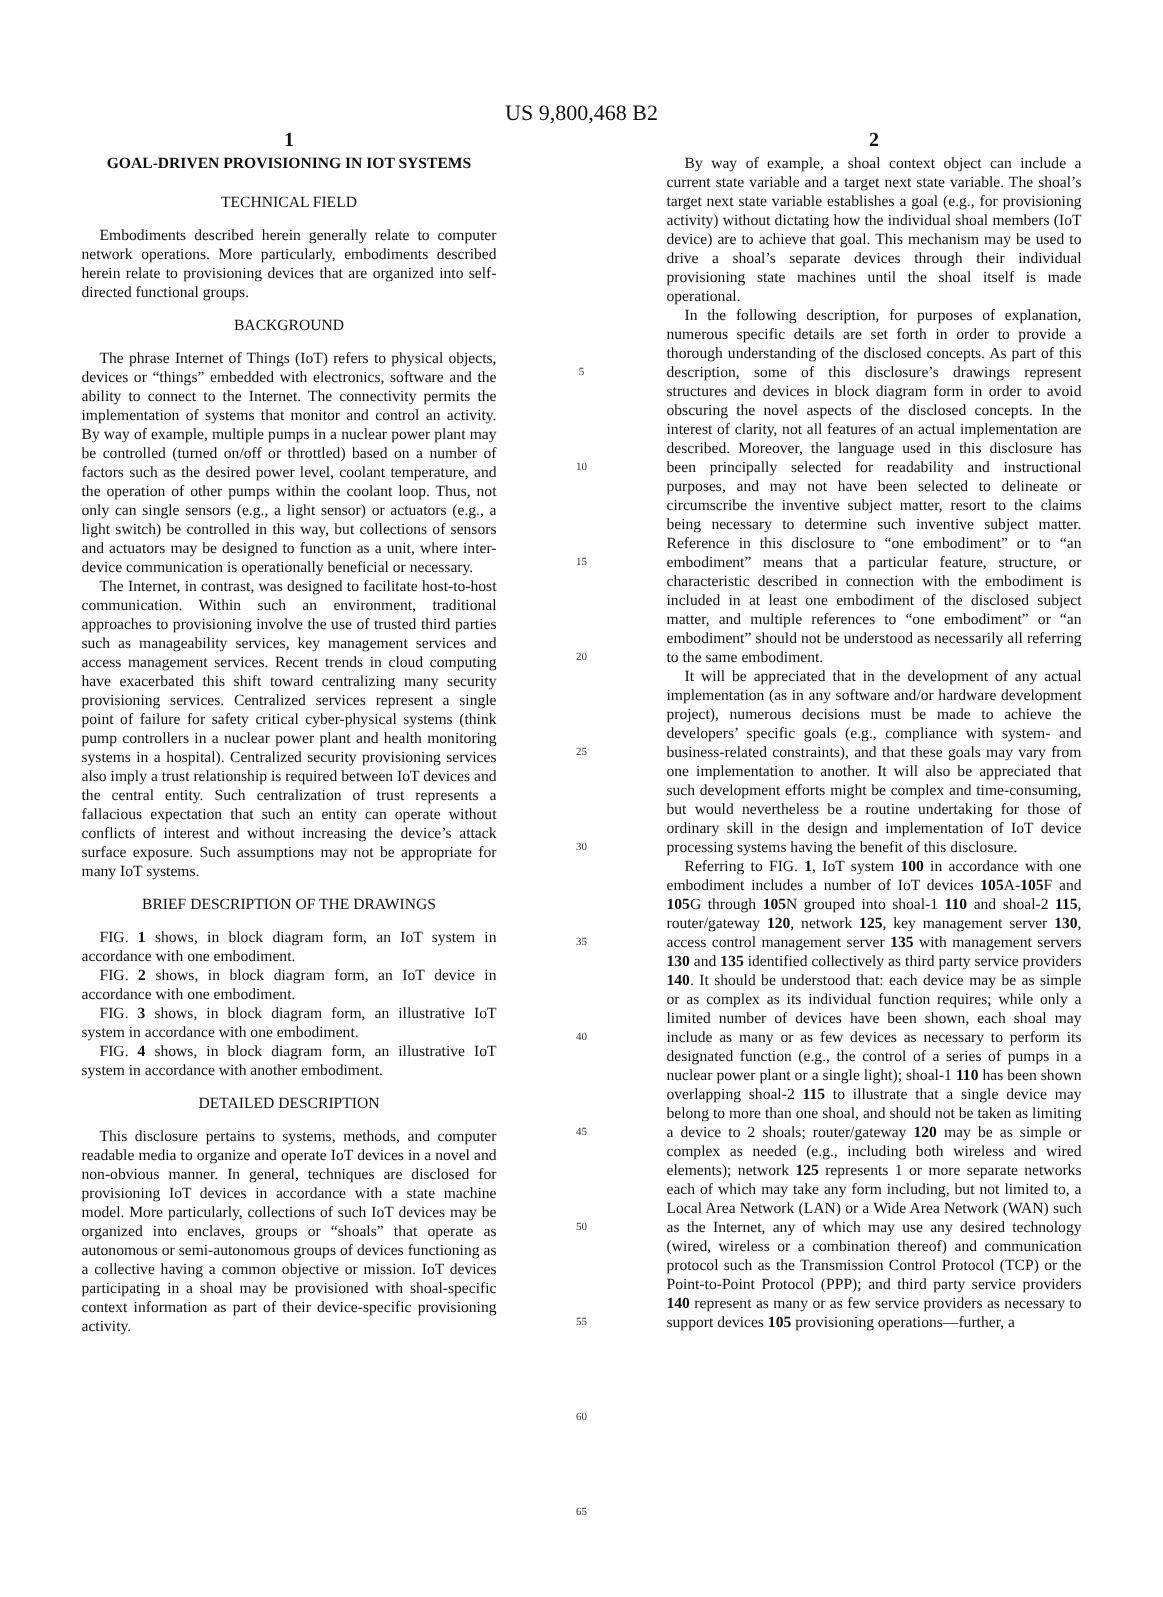US 9,800,468 B2
1
GOAL-DRIVEN PROVISIONING IN IOT SYSTEMS
TECHNICAL FIELD
Embodiments described herein generally relate to computer network operations. More particularly, embodiments described herein relate to provisioning devices that are organized into self-directed functional groups.
BACKGROUND
The phrase Internet of Things (IoT) refers to physical objects, devices or “things” embedded with electronics, software and the ability to connect to the Internet. The connectivity permits the implementation of systems that monitor and control an activity. By way of example, multiple pumps in a nuclear power plant may be controlled (turned on/off or throttled) based on a number of factors such as the desired power level, coolant temperature, and the operation of other pumps within the coolant loop. Thus, not only can single sensors (e.g., a light sensor) or actuators (e.g., a light switch) be controlled in this way, but collections of sensors and actuators may be designed to function as a unit, where inter-device communication is operationally beneficial or necessary.
The Internet, in contrast, was designed to facilitate host-to-host communication. Within such an environment, traditional approaches to provisioning involve the use of trusted third parties such as manageability services, key management services and access management services. Recent trends in cloud computing have exacerbated this shift toward centralizing many security provisioning services. Centralized services represent a single point of failure for safety critical cyber-physical systems (think pump controllers in a nuclear power plant and health monitoring systems in a hospital). Centralized security provisioning services also imply a trust relationship is required between IoT devices and the central entity. Such centralization of trust represents a fallacious expectation that such an entity can operate without conflicts of interest and without increasing the device’s attack surface exposure. Such assumptions may not be appropriate for many IoT systems.
BRIEF DESCRIPTION OF THE DRAWINGS
FIG. 1 shows, in block diagram form, an IoT system in accordance with one embodiment.
FIG. 2 shows, in block diagram form, an IoT device in accordance with one embodiment.
FIG. 3 shows, in block diagram form, an illustrative IoT system in accordance with one embodiment.
FIG. 4 shows, in block diagram form, an illustrative IoT system in accordance with another embodiment.
DETAILED DESCRIPTION
This disclosure pertains to systems, methods, and computer readable media to organize and operate IoT devices in a novel and non-obvious manner. In general, techniques are disclosed for provisioning IoT devices in accordance with a state machine model. More particularly, collections of such IoT devices may be organized into enclaves, groups or “shoals” that operate as autonomous or semi-autonomous groups of devices functioning as a collective having a common objective or mission. IoT devices participating in a shoal may be provisioned with shoal-specific context information as part of their device-specific provisioning activity.
5
10
15
20
25
30
35
40
45
50
55
60
65
2
By way of example, a shoal context object can include a current state variable and a target next state variable. The shoal’s target next state variable establishes a goal (e.g., for provisioning activity) without dictating how the individual shoal members (IoT device) are to achieve that goal. This mechanism may be used to drive a shoal’s separate devices through their individual provisioning state machines until the shoal itself is made operational.
In the following description, for purposes of explanation, numerous specific details are set forth in order to provide a thorough understanding of the disclosed concepts. As part of this description, some of this disclosure’s drawings represent structures and devices in block diagram form in order to avoid obscuring the novel aspects of the disclosed concepts. In the interest of clarity, not all features of an actual implementation are described. Moreover, the language used in this disclosure has been principally selected for readability and instructional purposes, and may not have been selected to delineate or circumscribe the inventive subject matter, resort to the claims being necessary to determine such inventive subject matter. Reference in this disclosure to “one embodiment” or to “an embodiment” means that a particular feature, structure, or characteristic described in connection with the embodiment is included in at least one embodiment of the disclosed subject matter, and multiple references to “one embodiment” or “an embodiment” should not be understood as necessarily all referring to the same embodiment.
It will be appreciated that in the development of any actual implementation (as in any software and/or hardware development project), numerous decisions must be made to achieve the developers’ specific goals (e.g., compliance with system- and business-related constraints), and that these goals may vary from one implementation to another. It will also be appreciated that such development efforts might be complex and time-consuming, but would nevertheless be a routine undertaking for those of ordinary skill in the design and implementation of IoT device processing systems having the benefit of this disclosure.
Referring to FIG. 1, IoT system 100 in accordance with one embodiment includes a number of IoT devices 105 A-105 F and 105 G through 105 N grouped into shoal-1 110 and shoal-2 115, router/gateway 120, network 125, key management server 130, access control management server 135 with management servers 130 and 135 identified collectively as third party service providers 140. It should be understood that: each device may be as simple or as complex as its individual function requires; while only a limited number of devices have been shown, each shoal may include as many or as few devices as necessary to perform its designated function (e.g., the control of a series of pumps in a nuclear power plant or a single light); shoal-1 110 has been shown overlapping shoal-2 115 to illustrate that a single device may belong to more than one shoal, and should not be taken as limiting a device to 2 shoals; router/gateway 120 may be as simple or complex as needed (e.g., including both wireless and wired elements); network 125 represents 1 or more separate networks each of which may take any form including, but not limited to, a Local Area Network (LAN) or a Wide Area Network (WAN) such as the Internet, any of which may use any desired technology (wired, wireless or a combination thereof) and communication protocol such as the Transmission Control Protocol (TCP) or the Point-to-Point Protocol (PPP); and third party service providers 140 represent as many or as few service providers as necessary to support devices 105 provisioning operations—further, a